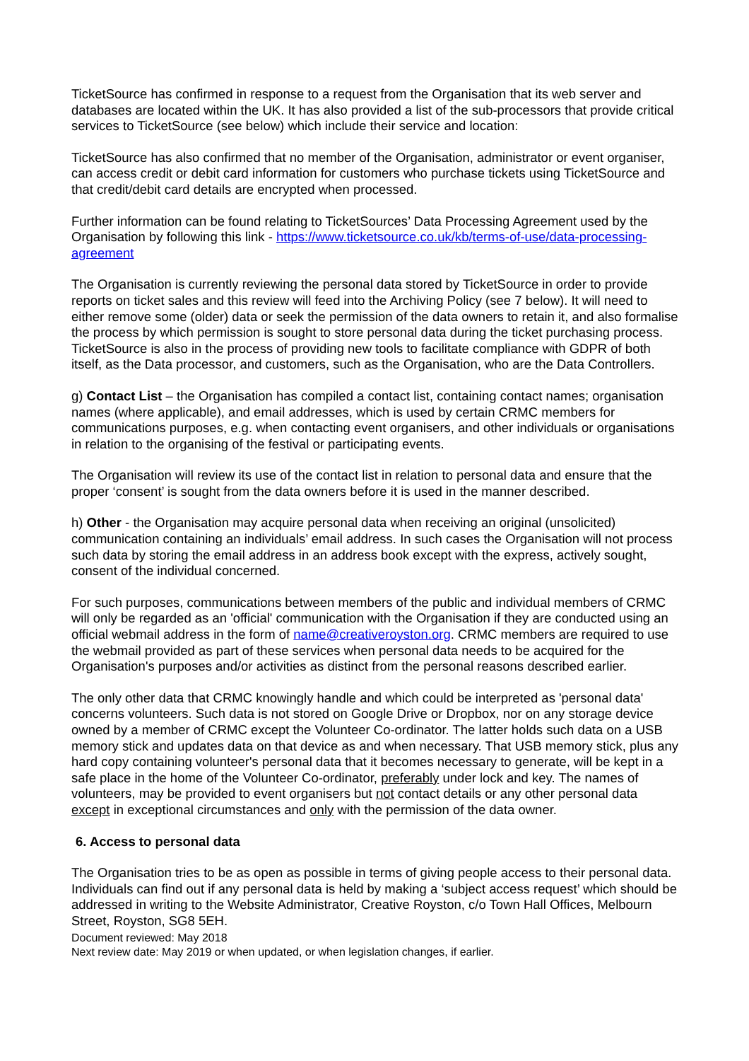TicketSource has confirmed in response to a request from the Organisation that its web server and databases are located within the UK. It has also provided a list of the sub-processors that provide critical services to TicketSource (see below) which include their service and location:
TicketSource has also confirmed that no member of the Organisation, administrator or event organiser, can access credit or debit card information for customers who purchase tickets using TicketSource and that credit/debit card details are encrypted when processed.
Further information can be found relating to TicketSources’ Data Processing Agreement used by the Organisation by following this link - https://www.ticketsource.co.uk/kb/terms-of-use/data-processing-agreement
The Organisation is currently reviewing the personal data stored by TicketSource in order to provide reports on ticket sales and this review will feed into the Archiving Policy (see 7 below). It will need to either remove some (older) data or seek the permission of the data owners to retain it, and also formalise the process by which permission is sought to store personal data during the ticket purchasing process. TicketSource is also in the process of providing new tools to facilitate compliance with GDPR of both itself, as the Data processor, and customers, such as the Organisation, who are the Data Controllers.
g) Contact List – the Organisation has compiled a contact list, containing contact names; organisation names (where applicable), and email addresses, which is used by certain CRMC members for communications purposes, e.g. when contacting event organisers, and other individuals or organisations in relation to the organising of the festival or participating events.
The Organisation will review its use of the contact list in relation to personal data and ensure that the proper ‘consent’ is sought from the data owners before it is used in the manner described.
h) Other - the Organisation may acquire personal data when receiving an original (unsolicited) communication containing an individuals’ email address. In such cases the Organisation will not process such data by storing the email address in an address book except with the express, actively sought, consent of the individual concerned.
For such purposes, communications between members of the public and individual members of CRMC will only be regarded as an 'official' communication with the Organisation if they are conducted using an official webmail address in the form of name@creativeroyston.org. CRMC members are required to use the webmail provided as part of these services when personal data needs to be acquired for the Organisation's purposes and/or activities as distinct from the personal reasons described earlier.
The only other data that CRMC knowingly handle and which could be interpreted as 'personal data' concerns volunteers. Such data is not stored on Google Drive or Dropbox, nor on any storage device owned by a member of CRMC except the Volunteer Co-ordinator. The latter holds such data on a USB memory stick and updates data on that device as and when necessary. That USB memory stick, plus any hard copy containing volunteer's personal data that it becomes necessary to generate, will be kept in a safe place in the home of the Volunteer Co-ordinator, preferably under lock and key. The names of volunteers, may be provided to event organisers but not contact details or any other personal data except in exceptional circumstances and only with the permission of the data owner.
6. Access to personal data
The Organisation tries to be as open as possible in terms of giving people access to their personal data. Individuals can find out if any personal data is held by making a ‘subject access request’ which should be addressed in writing to the Website Administrator, Creative Royston, c/o Town Hall Offices, Melbourn Street, Royston, SG8 5EH.
Document reviewed: May 2018
Next review date: May 2019 or when updated, or when legislation changes, if earlier.